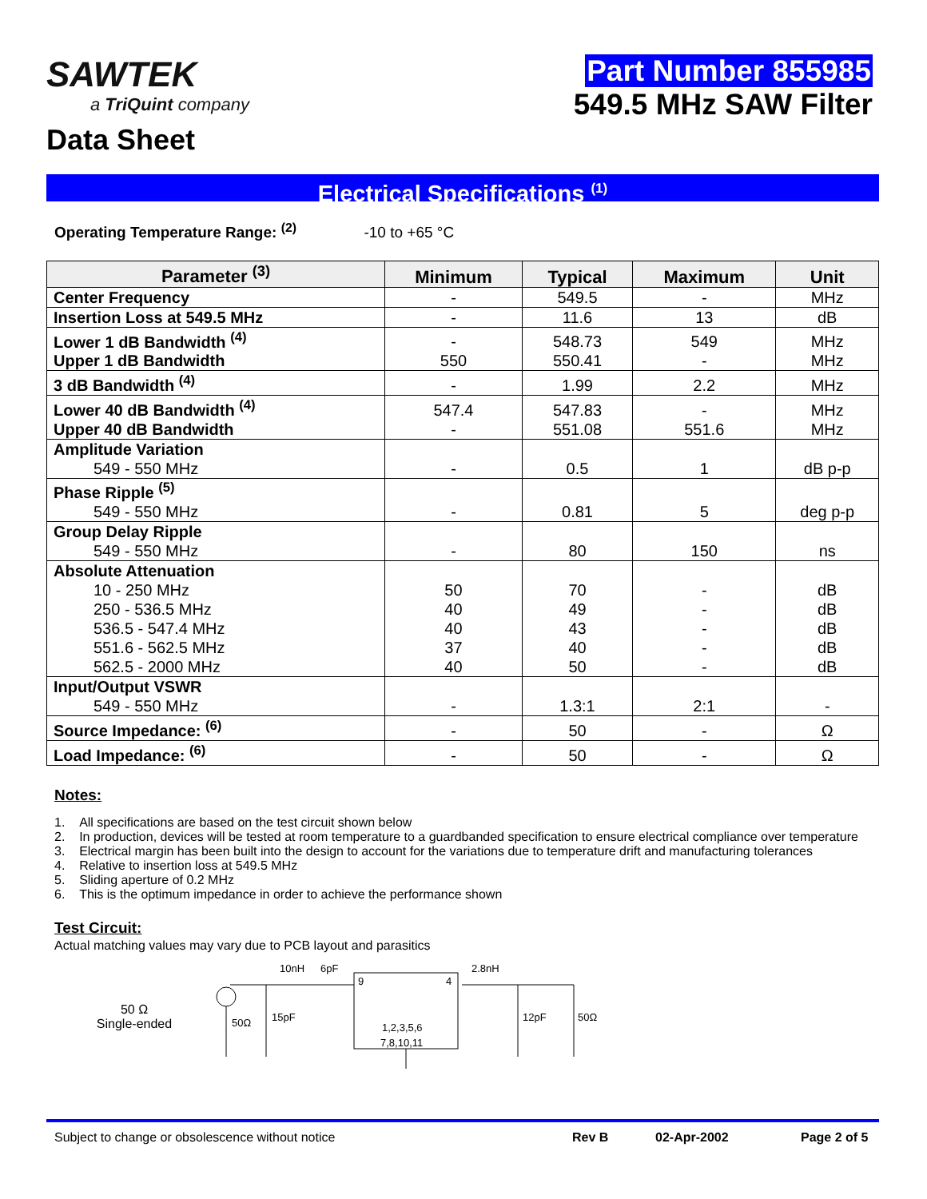SAWTEK
a TriQuint company
Data Sheet
Part Number 855985
549.5 MHz SAW Filter
Electrical Specifications <sup>(1)</sup>
Operating Temperature Range: <sup>(2)</sup> -10 to +65 °C
| Parameter <sup>(3)</sup> | Minimum | Typical | Maximum | Unit |
| --- | --- | --- | --- | --- |
| Center Frequency | - | 549.5 | - | MHz |
| Insertion Loss at 549.5 MHz | - | 11.6 | 13 | dB |
| Lower 1 dB Bandwidth <sup>(4)</sup> Upper 1 dB Bandwidth | - 550 | 548.73 550.41 | 549 - | MHz MHz |
| 3 dB Bandwidth <sup>(4)</sup> | - | 1.99 | 2.2 | MHz |
| Lower 40 dB Bandwidth <sup>(4)</sup> Upper 40 dB Bandwidth | 547.4 - | 547.83 551.08 | - 551.6 | MHz MHz |
| Amplitude Variation 549 - 550 MHz | - | 0.5 | 1 | dB p-p |
| Phase Ripple <sup>(5)</sup> 549 - 550 MHz | - | 0.81 | 5 | deg p-p |
| Group Delay Ripple 549 - 550 MHz | - | 80 | 150 | ns |
| Absolute Attenuation 10 - 250 MHz 250 - 536.5 MHz 536.5 - 547.4 MHz 551.6 - 562.5 MHz 562.5 - 2000 MHz | 50 40 40 37 40 | 70 49 43 40 50 | - - - - - | dB dB dB dB dB |
| Input/Output VSWR 549 - 550 MHz | - | 1.3:1 | 2:1 | - |
| Source Impedance: <sup>(6)</sup> | - | 50 | - | Ω |
| Load Impedance: <sup>(6)</sup> | - | 50 | - | Ω |
Notes:
1. All specifications are based on the test circuit shown below
2. In production, devices will be tested at room temperature to a guardbanded specification to ensure electrical compliance over temperature
3. Electrical margin has been built into the design to account for the variations due to temperature drift and manufacturing tolerances
4. Relative to insertion loss at 549.5 MHz
5. Sliding aperture of 0.2 MHz
6. This is the optimum impedance in order to achieve the performance shown
Test Circuit:
Actual matching values may vary due to PCB layout and parasitics
50 Ω
Single-ended
10nH
6pF
2.8nH
9
4
50Ω
15pF
12pF
50Ω
1,2,3,5,6
7,8,10,11
Subject to change or obsolescence without notice Rev B 02-Apr-2002 Page 2 of 5